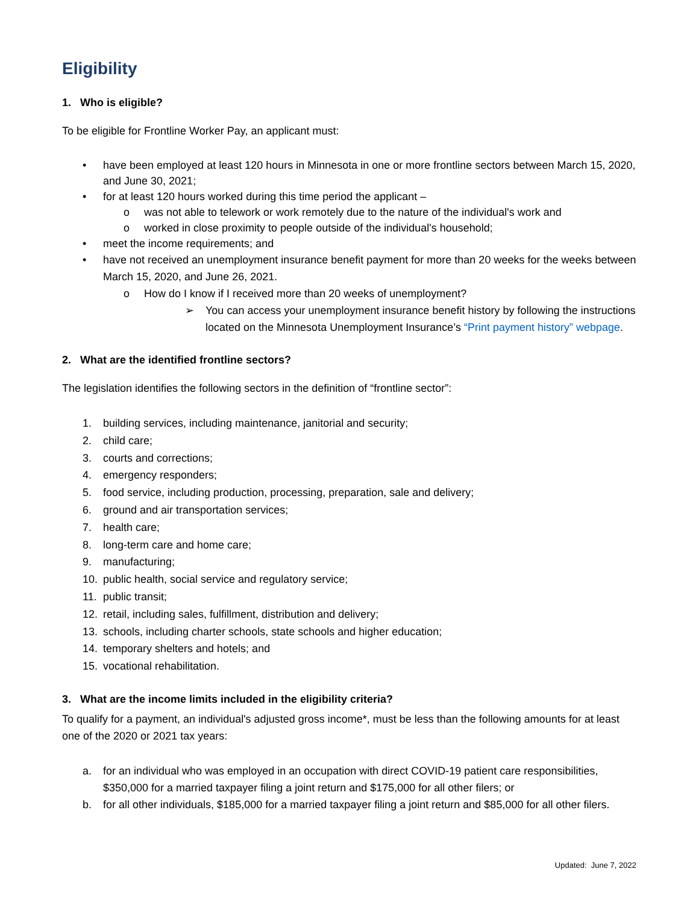Eligibility
1. Who is eligible?
To be eligible for Frontline Worker Pay, an applicant must:
• have been employed at least 120 hours in Minnesota in one or more frontline sectors between March 15, 2020, and June 30, 2021;
• for at least 120 hours worked during this time period the applicant –
o was not able to telework or work remotely due to the nature of the individual's work and
o worked in close proximity to people outside of the individual's household;
• meet the income requirements; and
• have not received an unemployment insurance benefit payment for more than 20 weeks for the weeks between March 15, 2020, and June 26, 2021.
o How do I know if I received more than 20 weeks of unemployment?
➢ You can access your unemployment insurance benefit history by following the instructions located on the Minnesota Unemployment Insurance’s “Print payment history” webpage.
2. What are the identified frontline sectors?
The legislation identifies the following sectors in the definition of “frontline sector”:
1. building services, including maintenance, janitorial and security;
2. child care;
3. courts and corrections;
4. emergency responders;
5. food service, including production, processing, preparation, sale and delivery;
6. ground and air transportation services;
7. health care;
8. long-term care and home care;
9. manufacturing;
10. public health, social service and regulatory service;
11. public transit;
12. retail, including sales, fulfillment, distribution and delivery;
13. schools, including charter schools, state schools and higher education;
14. temporary shelters and hotels; and
15. vocational rehabilitation.
3. What are the income limits included in the eligibility criteria?
To qualify for a payment, an individual's adjusted gross income*, must be less than the following amounts for at least one of the 2020 or 2021 tax years:
a. for an individual who was employed in an occupation with direct COVID-19 patient care responsibilities, $350,000 for a married taxpayer filing a joint return and $175,000 for all other filers; or
b. for all other individuals, $185,000 for a married taxpayer filing a joint return and $85,000 for all other filers.
Updated: June 7, 2022